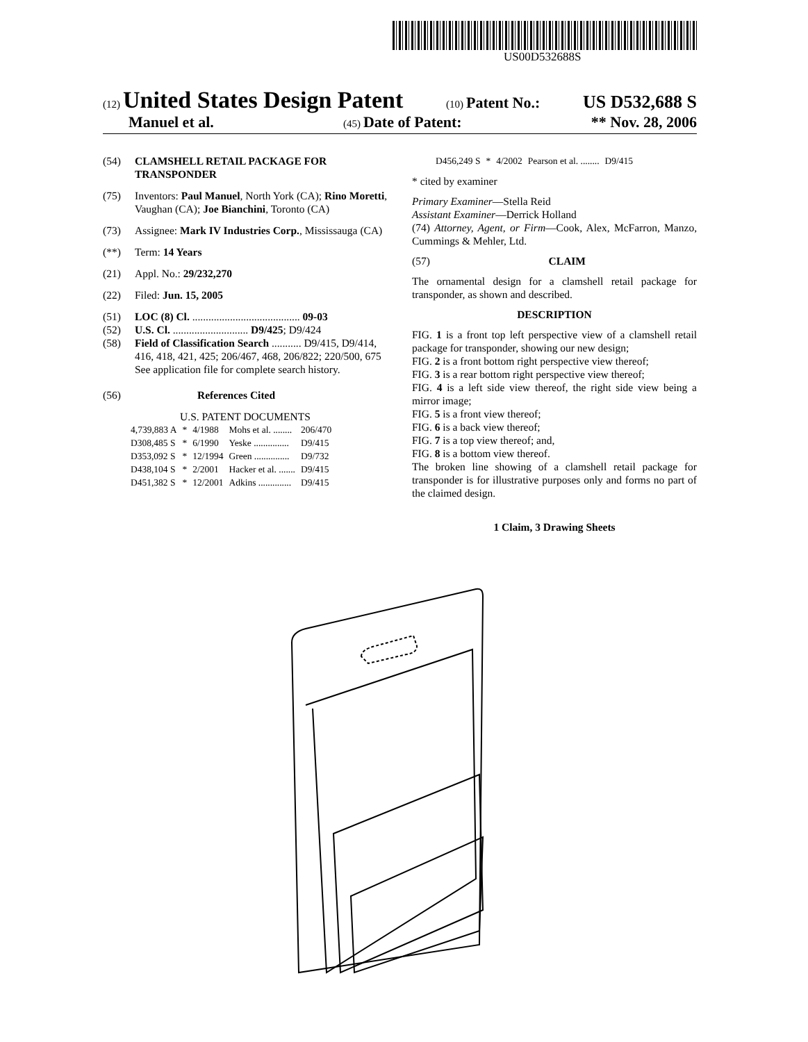US00D532688S
(12) United States Design Patent (10) Patent No.: US D532,688 S
Manuel et al. (45) Date of Patent: ** Nov. 28, 2006
(54) CLAMSHELL RETAIL PACKAGE FOR TRANSPONDER
(75) Inventors: Paul Manuel, North York (CA); Rino Moretti, Vaughan (CA); Joe Bianchini, Toronto (CA)
(73) Assignee: Mark IV Industries Corp., Mississauga (CA)
(**) Term: 14 Years
(21) Appl. No.: 29/232,270
(22) Filed: Jun. 15, 2005
(51) LOC (8) Cl. ........................................ 09-03
(52) U.S. Cl. ............................ D9/425; D9/424
(58) Field of Classification Search ........... D9/415, D9/414, 416, 418, 421, 425; 206/467, 468, 206/822; 220/500, 675
See application file for complete search history.
(56) References Cited
U.S. PATENT DOCUMENTS
| 4,739,883 A | * | 4/1988 | Mohs et al. ........ | 206/470 |
| D308,485 S | * | 6/1990 | Yeske ............... | D9/415 |
| D353,092 S | * | 12/1994 | Green ............... | D9/732 |
| D438,104 S | * | 2/2001 | Hacker et al. ....... | D9/415 |
| D451,382 S | * | 12/2001 | Adkins .............. | D9/415 |
| D456,249 S | * | 4/2002 | Pearson et al. ........ | D9/415 |
* cited by examiner
Primary Examiner—Stella Reid
Assistant Examiner—Derrick Holland
(74) Attorney, Agent, or Firm—Cook, Alex, McFarron, Manzo, Cummings & Mehler, Ltd.
(57) CLAIM
The ornamental design for a clamshell retail package for transponder, as shown and described.
DESCRIPTION
FIG. 1 is a front top left perspective view of a clamshell retail package for transponder, showing our new design;
FIG. 2 is a front bottom right perspective view thereof;
FIG. 3 is a rear bottom right perspective view thereof;
FIG. 4 is a left side view thereof, the right side view being a mirror image;
FIG. 5 is a front view thereof;
FIG. 6 is a back view thereof;
FIG. 7 is a top view thereof; and,
FIG. 8 is a bottom view thereof.
The broken line showing of a clamshell retail package for transponder is for illustrative purposes only and forms no part of the claimed design.
1 Claim, 3 Drawing Sheets